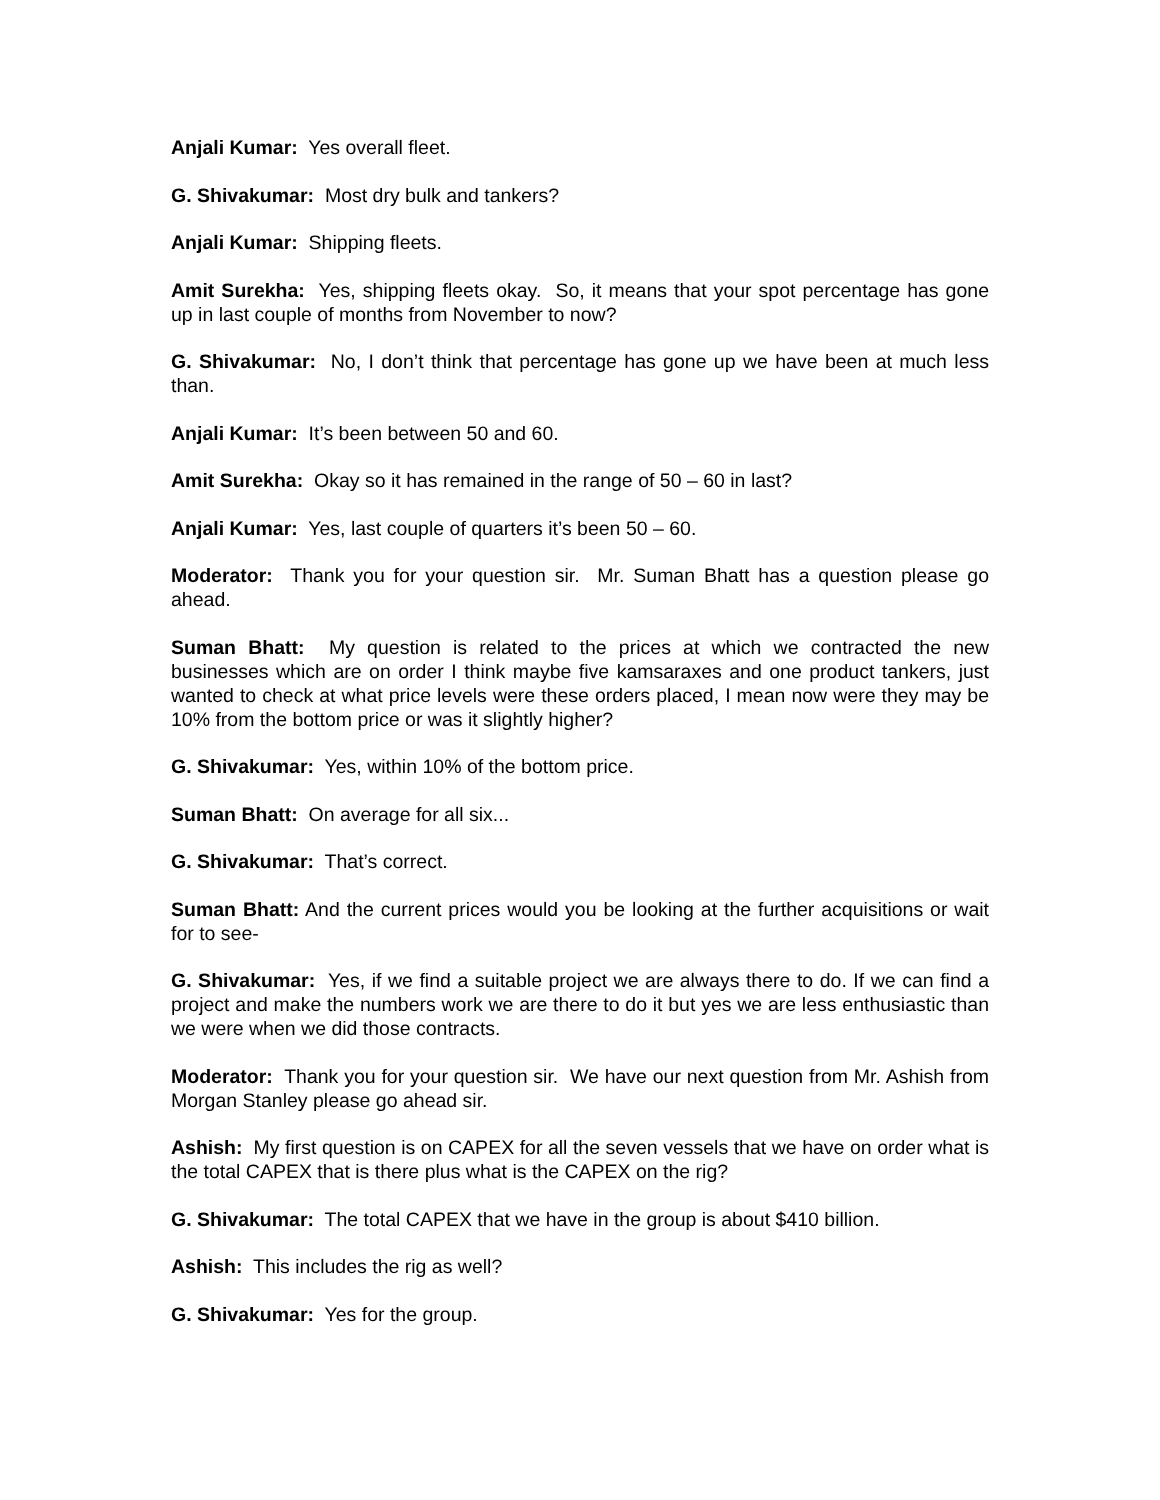Anjali Kumar: Yes overall fleet.
G. Shivakumar: Most dry bulk and tankers?
Anjali Kumar: Shipping fleets.
Amit Surekha: Yes, shipping fleets okay. So, it means that your spot percentage has gone up in last couple of months from November to now?
G. Shivakumar: No, I don’t think that percentage has gone up we have been at much less than.
Anjali Kumar: It’s been between 50 and 60.
Amit Surekha: Okay so it has remained in the range of 50 – 60 in last?
Anjali Kumar: Yes, last couple of quarters it’s been 50 – 60.
Moderator: Thank you for your question sir. Mr. Suman Bhatt has a question please go ahead.
Suman Bhatt: My question is related to the prices at which we contracted the new businesses which are on order I think maybe five kamsaraxes and one product tankers, just wanted to check at what price levels were these orders placed, I mean now were they may be 10% from the bottom price or was it slightly higher?
G. Shivakumar: Yes, within 10% of the bottom price.
Suman Bhatt: On average for all six...
G. Shivakumar: That’s correct.
Suman Bhatt: And the current prices would you be looking at the further acquisitions or wait for to see-
G. Shivakumar: Yes, if we find a suitable project we are always there to do. If we can find a project and make the numbers work we are there to do it but yes we are less enthusiastic than we were when we did those contracts.
Moderator: Thank you for your question sir. We have our next question from Mr. Ashish from Morgan Stanley please go ahead sir.
Ashish: My first question is on CAPEX for all the seven vessels that we have on order what is the total CAPEX that is there plus what is the CAPEX on the rig?
G. Shivakumar: The total CAPEX that we have in the group is about $410 billion.
Ashish: This includes the rig as well?
G. Shivakumar: Yes for the group.